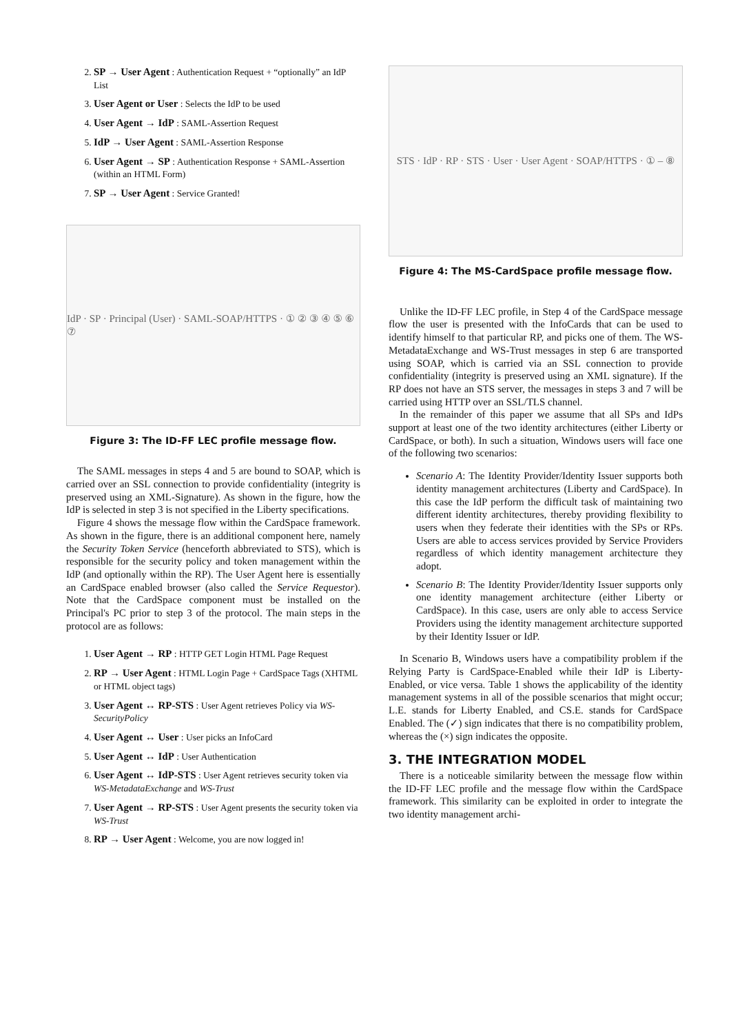2. SP → User Agent : Authentication Request + “optionally” an IdP List
3. User Agent or User : Selects the IdP to be used
4. User Agent → IdP : SAML-Assertion Request
5. IdP → User Agent : SAML-Assertion Response
6. User Agent → SP : Authentication Response + SAML-Assertion (within an HTML Form)
7. SP → User Agent : Service Granted!
IdP · SP · Principal (User) · SAML-SOAP/HTTPS · ① ② ③ ④ ⑤ ⑥ ⑦
Figure 3: The ID-FF LEC profile message flow.
The SAML messages in steps 4 and 5 are bound to SOAP, which is carried over an SSL connection to provide confidentiality (integrity is preserved using an XML-Signature). As shown in the figure, how the IdP is selected in step 3 is not specified in the Liberty specifications.
Figure 4 shows the message flow within the CardSpace framework. As shown in the figure, there is an additional component here, namely the Security Token Service (henceforth abbreviated to STS), which is responsible for the security policy and token management within the IdP (and optionally within the RP). The User Agent here is essentially an CardSpace enabled browser (also called the Service Requestor). Note that the CardSpace component must be installed on the Principal's PC prior to step 3 of the protocol. The main steps in the protocol are as follows:
1. User Agent → RP : HTTP GET Login HTML Page Request
2. RP → User Agent : HTML Login Page + CardSpace Tags (XHTML or HTML object tags)
3. User Agent ↔ RP-STS : User Agent retrieves Policy via WS-SecurityPolicy
4. User Agent ↔ User : User picks an InfoCard
5. User Agent ↔ IdP : User Authentication
6. User Agent ↔ IdP-STS : User Agent retrieves security token via WS-MetadataExchange and WS-Trust
7. User Agent → RP-STS : User Agent presents the security token via WS-Trust
8. RP → User Agent : Welcome, you are now logged in!
STS · IdP · RP · STS · User · User Agent · SOAP/HTTPS · ① – ⑧
Figure 4: The MS-CardSpace profile message flow.
Unlike the ID-FF LEC profile, in Step 4 of the CardSpace message flow the user is presented with the InfoCards that can be used to identify himself to that particular RP, and picks one of them. The WS-MetadataExchange and WS-Trust messages in step 6 are transported using SOAP, which is carried via an SSL connection to provide confidentiality (integrity is preserved using an XML signature). If the RP does not have an STS server, the messages in steps 3 and 7 will be carried using HTTP over an SSL/TLS channel.
In the remainder of this paper we assume that all SPs and IdPs support at least one of the two identity architectures (either Liberty or CardSpace, or both). In such a situation, Windows users will face one of the following two scenarios:
Scenario A: The Identity Provider/Identity Issuer supports both identity management architectures (Liberty and CardSpace). In this case the IdP perform the difficult task of maintaining two different identity architectures, thereby providing flexibility to users when they federate their identities with the SPs or RPs. Users are able to access services provided by Service Providers regardless of which identity management architecture they adopt.
Scenario B: The Identity Provider/Identity Issuer supports only one identity management architecture (either Liberty or CardSpace). In this case, users are only able to access Service Providers using the identity management architecture supported by their Identity Issuer or IdP.
In Scenario B, Windows users have a compatibility problem if the Relying Party is CardSpace-Enabled while their IdP is Liberty-Enabled, or vice versa. Table 1 shows the applicability of the identity management systems in all of the possible scenarios that might occur; L.E. stands for Liberty Enabled, and CS.E. stands for CardSpace Enabled. The (✓) sign indicates that there is no compatibility problem, whereas the (×) sign indicates the opposite.
3. THE INTEGRATION MODEL
There is a noticeable similarity between the message flow within the ID-FF LEC profile and the message flow within the CardSpace framework. This similarity can be exploited in order to integrate the two identity management archi-